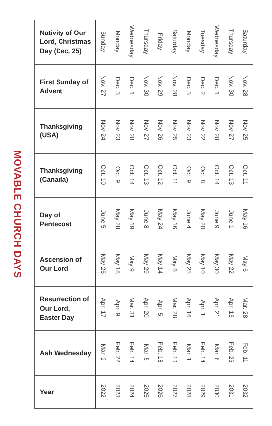MOVABLE CHURCH DAYS
| Nativity of Our Lord, Christmas Day (Dec. 25) | Sunday | Monday | Wednesday | Thursday | Friday | Saturday | Monday | Tuesday | Wednesday | Thursday | Saturday |
| First Sunday of Advent | Nov. 27 | Dec. 3 | Dec. 1 | Nov. 30 | Nov. 29 | Nov. 28 | Dec. 3 | Dec. 2 | Dec. 1 | Nov. 30 | Nov. 28 |
| Thanksgiving (USA) | Nov. 24 | Nov. 23 | Nov. 28 | Nov. 27 | Nov. 26 | Nov. 25 | Nov. 23 | Nov. 22 | Nov. 28 | Nov. 27 | Nov. 25 |
| Thanksgiving (Canada) | Oct. 10 | Oct. 9 | Oct. 14 | Oct. 13 | Oct. 12 | Oct. 11 | Oct. 9 | Oct. 8 | Oct. 14 | Oct. 13 | Oct. 11 |
| Day of Pentecost | June 5 | May 28 | May 19 | June 8 | May 24 | May 16 | June 4 | May 20 | June 9 | June 1 | May 16 |
| Ascension of Our Lord | May 26 | May 18 | May 9 | May 29 | May 14 | May 6 | May 25 | May 10 | May 30 | May 22 | May 6 |
| Resurrection of Our Lord, Easter Day | Apr. 17 | Apr. 9 | Mar. 31 | Apr. 20 | Apr. 5 | Mar. 28 | Apr. 16 | Apr. 1 | Apr. 21 | Apr. 13 | Mar. 28 |
| Ash Wednesday | Mar. 2 | Feb. 22 | Feb. 14 | Mar. 5 | Feb. 18 | Feb. 10 | Mar. 1 | Feb. 14 | Mar. 6 | Feb. 26 | Feb. 11 |
| Year | 2022 | 2023 | 2024 | 2025 | 2026 | 2027 | 2028 | 2029 | 2030 | 2031 | 2032 |